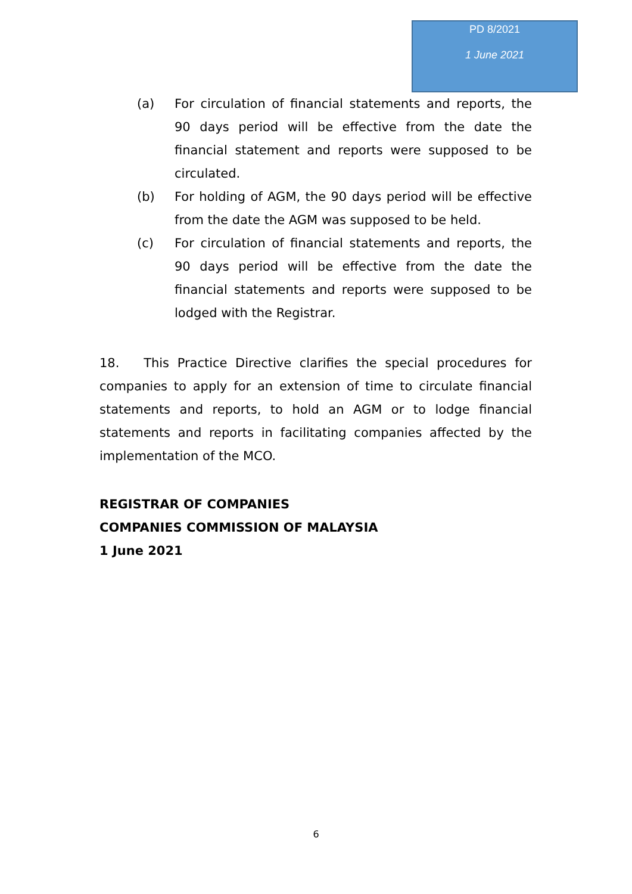PD 8/2021
1 June 2021
(a) For circulation of financial statements and reports, the 90 days period will be effective from the date the financial statement and reports were supposed to be circulated.
(b) For holding of AGM, the 90 days period will be effective from the date the AGM was supposed to be held.
(c) For circulation of financial statements and reports, the 90 days period will be effective from the date the financial statements and reports were supposed to be lodged with the Registrar.
18. This Practice Directive clarifies the special procedures for companies to apply for an extension of time to circulate financial statements and reports, to hold an AGM or to lodge financial statements and reports in facilitating companies affected by the implementation of the MCO.
REGISTRAR OF COMPANIES
COMPANIES COMMISSION OF MALAYSIA
1 June 2021
6